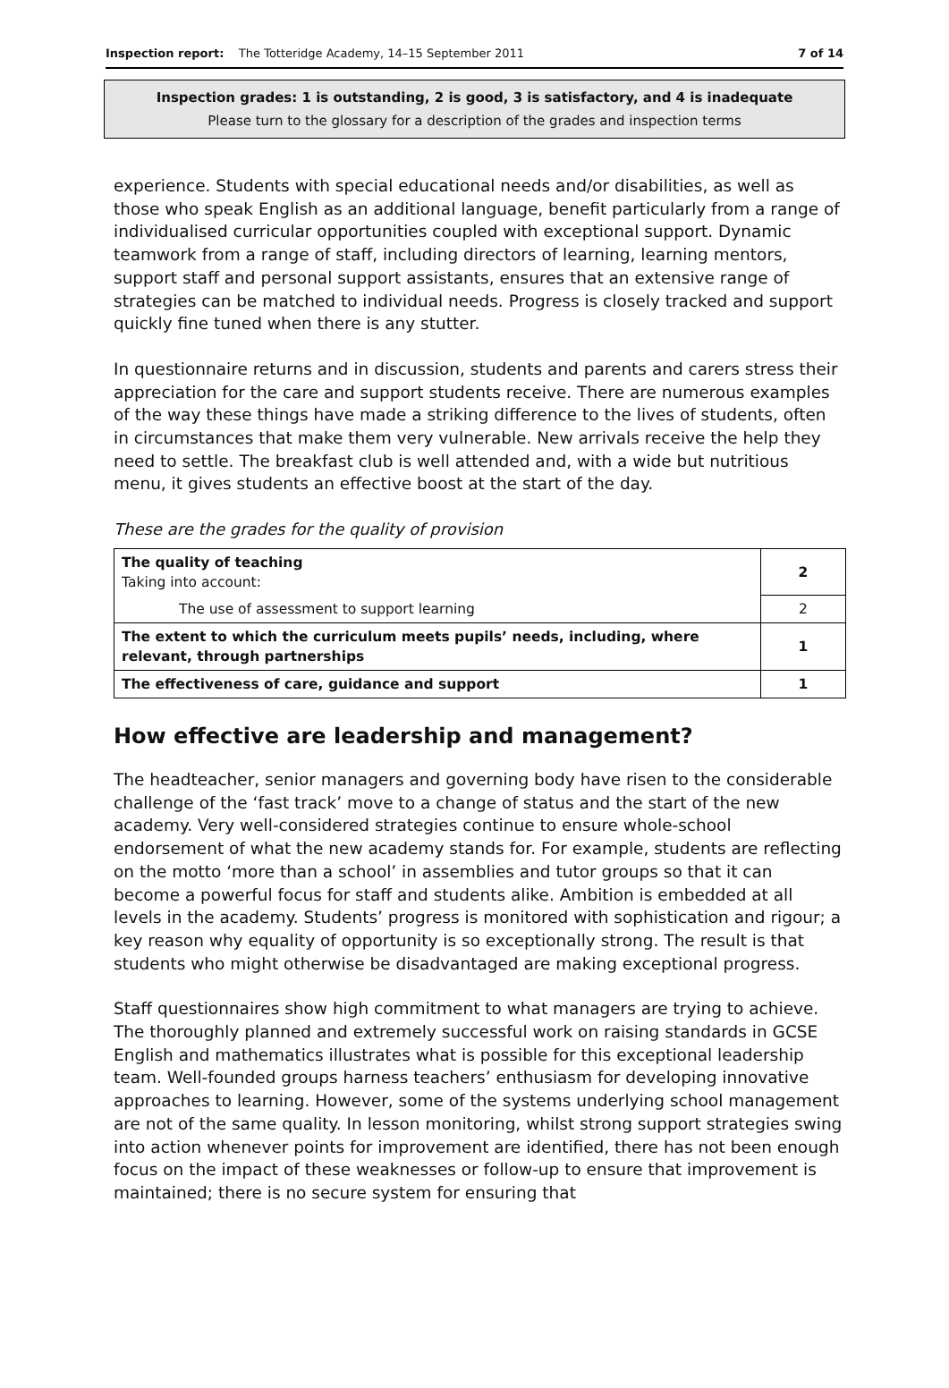Inspection report: The Totteridge Academy, 14–15 September 2011 7 of 14
Inspection grades: 1 is outstanding, 2 is good, 3 is satisfactory, and 4 is inadequate
Please turn to the glossary for a description of the grades and inspection terms
experience. Students with special educational needs and/or disabilities, as well as those who speak English as an additional language, benefit particularly from a range of individualised curricular opportunities coupled with exceptional support. Dynamic teamwork from a range of staff, including directors of learning, learning mentors, support staff and personal support assistants, ensures that an extensive range of strategies can be matched to individual needs. Progress is closely tracked and support quickly fine tuned when there is any stutter.
In questionnaire returns and in discussion, students and parents and carers stress their appreciation for the care and support students receive. There are numerous examples of the way these things have made a striking difference to the lives of students, often in circumstances that make them very vulnerable. New arrivals receive the help they need to settle. The breakfast club is well attended and, with a wide but nutritious menu, it gives students an effective boost at the start of the day.
These are the grades for the quality of provision
| The quality of teaching Taking into account: | 2 |
| The use of assessment to support learning | 2 |
| The extent to which the curriculum meets pupils’ needs, including, where relevant, through partnerships | 1 |
| The effectiveness of care, guidance and support | 1 |
How effective are leadership and management?
The headteacher, senior managers and governing body have risen to the considerable challenge of the ‘fast track’ move to a change of status and the start of the new academy. Very well-considered strategies continue to ensure whole-school endorsement of what the new academy stands for. For example, students are reflecting on the motto ‘more than a school’ in assemblies and tutor groups so that it can become a powerful focus for staff and students alike. Ambition is embedded at all levels in the academy. Students’ progress is monitored with sophistication and rigour; a key reason why equality of opportunity is so exceptionally strong. The result is that students who might otherwise be disadvantaged are making exceptional progress.
Staff questionnaires show high commitment to what managers are trying to achieve. The thoroughly planned and extremely successful work on raising standards in GCSE English and mathematics illustrates what is possible for this exceptional leadership team. Well-founded groups harness teachers’ enthusiasm for developing innovative approaches to learning. However, some of the systems underlying school management are not of the same quality. In lesson monitoring, whilst strong support strategies swing into action whenever points for improvement are identified, there has not been enough focus on the impact of these weaknesses or follow-up to ensure that improvement is maintained; there is no secure system for ensuring that